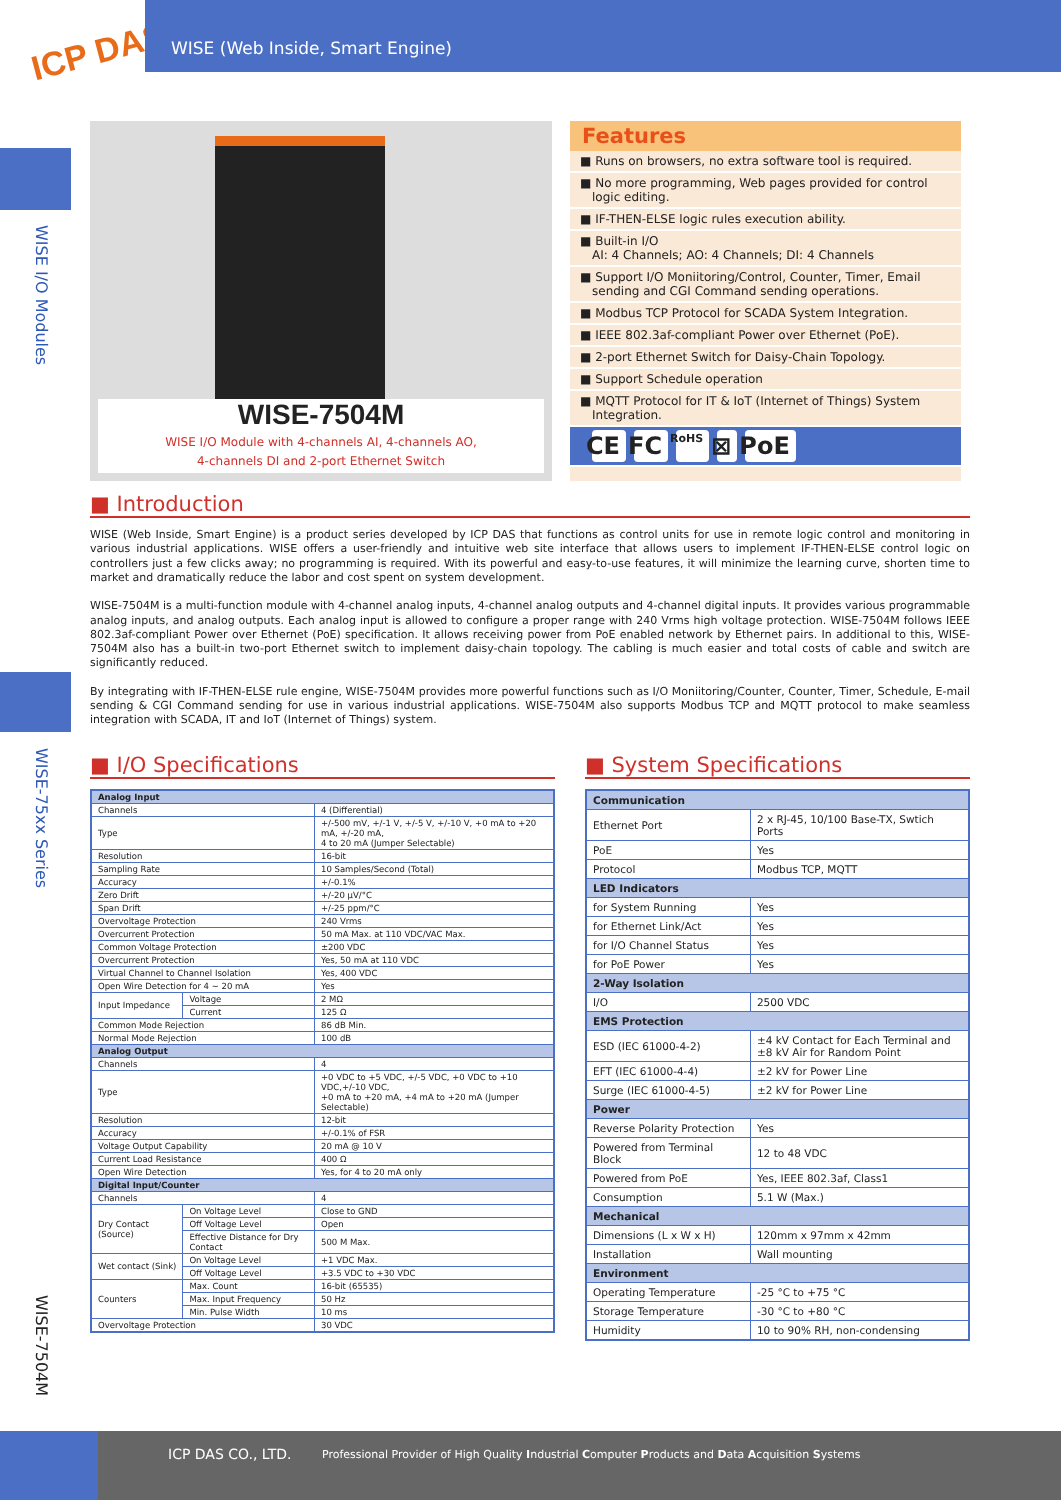ICP DAS
WISE (Web Inside, Smart Engine)
WISE I/O Modules
WISE-75xx Series
WISE-7504M
WISE-7504M
WISE I/O Module with 4-channels AI, 4-channels AO,
4-channels DI and 2-port Ethernet Switch
Features
■ Runs on browsers, no extra software tool is required.
■ No more programming, Web pages provided for control logic editing.
■ IF-THEN-ELSE logic rules execution ability.
■ Built-in I/O
AI: 4 Channels; AO: 4 Channels; DI: 4 Channels
■ Support I/O Moniitoring/Control, Counter, Timer, Email sending and CGI Command sending operations.
■ Modbus TCP Protocol for SCADA System Integration.
■ IEEE 802.3af-compliant Power over Ethernet (PoE).
■ 2-port Ethernet Switch for Daisy-Chain Topology.
■ Support Schedule operation
■ MQTT Protocol for IT & IoT (Internet of Things) System Integration.
CE FC RoHS ⊠ PoE
■ Introduction
WISE (Web Inside, Smart Engine) is a product series developed by ICP DAS that functions as control units for use in remote logic control and monitoring in various industrial applications. WISE offers a user-friendly and intuitive web site interface that allows users to implement IF-THEN-ELSE control logic on controllers just a few clicks away; no programming is required. With its powerful and easy-to-use features, it will minimize the learning curve, shorten time to market and dramatically reduce the labor and cost spent on system development.
WISE-7504M is a multi-function module with 4-channel analog inputs, 4-channel analog outputs and 4-channel digital inputs. It provides various programmable analog inputs, and analog outputs. Each analog input is allowed to configure a proper range with 240 Vrms high voltage protection. WISE-7504M follows IEEE 802.3af-compliant Power over Ethernet (PoE) specification. It allows receiving power from PoE enabled network by Ethernet pairs. In additional to this, WISE-7504M also has a built-in two-port Ethernet switch to implement daisy-chain topology. The cabling is much easier and total costs of cable and switch are significantly reduced.
By integrating with IF-THEN-ELSE rule engine, WISE-7504M provides more powerful functions such as I/O Moniitoring/Counter, Counter, Timer, Schedule, E-mail sending & CGI Command sending for use in various industrial applications. WISE-7504M also supports Modbus TCP and MQTT protocol to make seamless integration with SCADA, IT and IoT (Internet of Things) system.
■ I/O Specifications
| Analog Input | | |
| --- | --- | --- |
| Channels | | 4 (Differential) |
| Type | | +/-500 mV, +/-1 V, +/-5 V, +/-10 V, +0 mA to +20 mA, +/-20 mA, 4 to 20 mA (Jumper Selectable) |
| Resolution | | 16-bit |
| Sampling Rate | | 10 Samples/Second (Total) |
| Accuracy | | +/-0.1% |
| Zero Drift | | +/-20 μV/°C |
| Span Drift | | +/-25 ppm/°C |
| Overvoltage Protection | | 240 Vrms |
| Overcurrent Protection | | 50 mA Max. at 110 VDC/VAC Max. |
| Common Voltage Protection | | ±200 VDC |
| Overcurrent Protection | | Yes, 50 mA at 110 VDC |
| Virtual Channel to Channel Isolation | | Yes, 400 VDC |
| Open Wire Detection for 4 ~ 20 mA | | Yes |
| Input Impedance | Voltage | 2 MΩ |
| | Current | 125 Ω |
| Common Mode Rejection | | 86 dB Min. |
| Normal Mode Rejection | | 100 dB |
| Analog Output | | |
| Channels | | 4 |
| Type | | +0 VDC to +5 VDC, +/-5 VDC, +0 VDC to +10 VDC,+/-10 VDC, +0 mA to +20 mA, +4 mA to +20 mA (Jumper Selectable) |
| Resolution | | 12-bit |
| Accuracy | | +/-0.1% of FSR |
| Voltage Output Capability | | 20 mA @ 10 V |
| Current Load Resistance | | 400 Ω |
| Open Wire Detection | | Yes, for 4 to 20 mA only |
| Digital Input/Counter | | |
| Channels | | 4 |
| Dry Contact (Source) | On Voltage Level | Close to GND |
| | Off Voltage Level | Open |
| | Effective Distance for Dry Contact | 500 M Max. |
| Wet contact (Sink) | On Voltage Level | +1 VDC Max. |
| | Off Voltage Level | +3.5 VDC to +30 VDC |
| Counters | Max. Count | 16-bit (65535) |
| | Max. Input Frequency | 50 Hz |
| | Min. Pulse Width | 10 ms |
| Overvoltage Protection | | 30 VDC |
■ System Specifications
| Communication | |
| --- | --- |
| Ethernet Port | 2 x RJ-45, 10/100 Base-TX, Swtich Ports |
| PoE | Yes |
| Protocol | Modbus TCP, MQTT |
| LED Indicators | |
| for System Running | Yes |
| for Ethernet Link/Act | Yes |
| for I/O Channel Status | Yes |
| for PoE Power | Yes |
| 2-Way Isolation | |
| I/O | 2500 VDC |
| EMS Protection | |
| ESD (IEC 61000-4-2) | ±4 kV Contact for Each Terminal and ±8 kV Air for Random Point |
| EFT (IEC 61000-4-4) | ±2 kV for Power Line |
| Surge (IEC 61000-4-5) | ±2 kV for Power Line |
| Power | |
| Reverse Polarity Protection | Yes |
| Powered from Terminal Block | 12 to 48 VDC |
| Powered from PoE | Yes, IEEE 802.3af, Class1 |
| Consumption | 5.1 W (Max.) |
| Mechanical | |
| Dimensions (L x W x H) | 120mm x 97mm x 42mm |
| Installation | Wall mounting |
| Environment | |
| Operating Temperature | -25 °C to +75 °C |
| Storage Temperature | -30 °C to +80 °C |
| Humidity | 10 to 90% RH, non-condensing |
ICP DAS CO., LTD. Professional Provider of High Quality Industrial Computer Products and Data Acquisition Systems